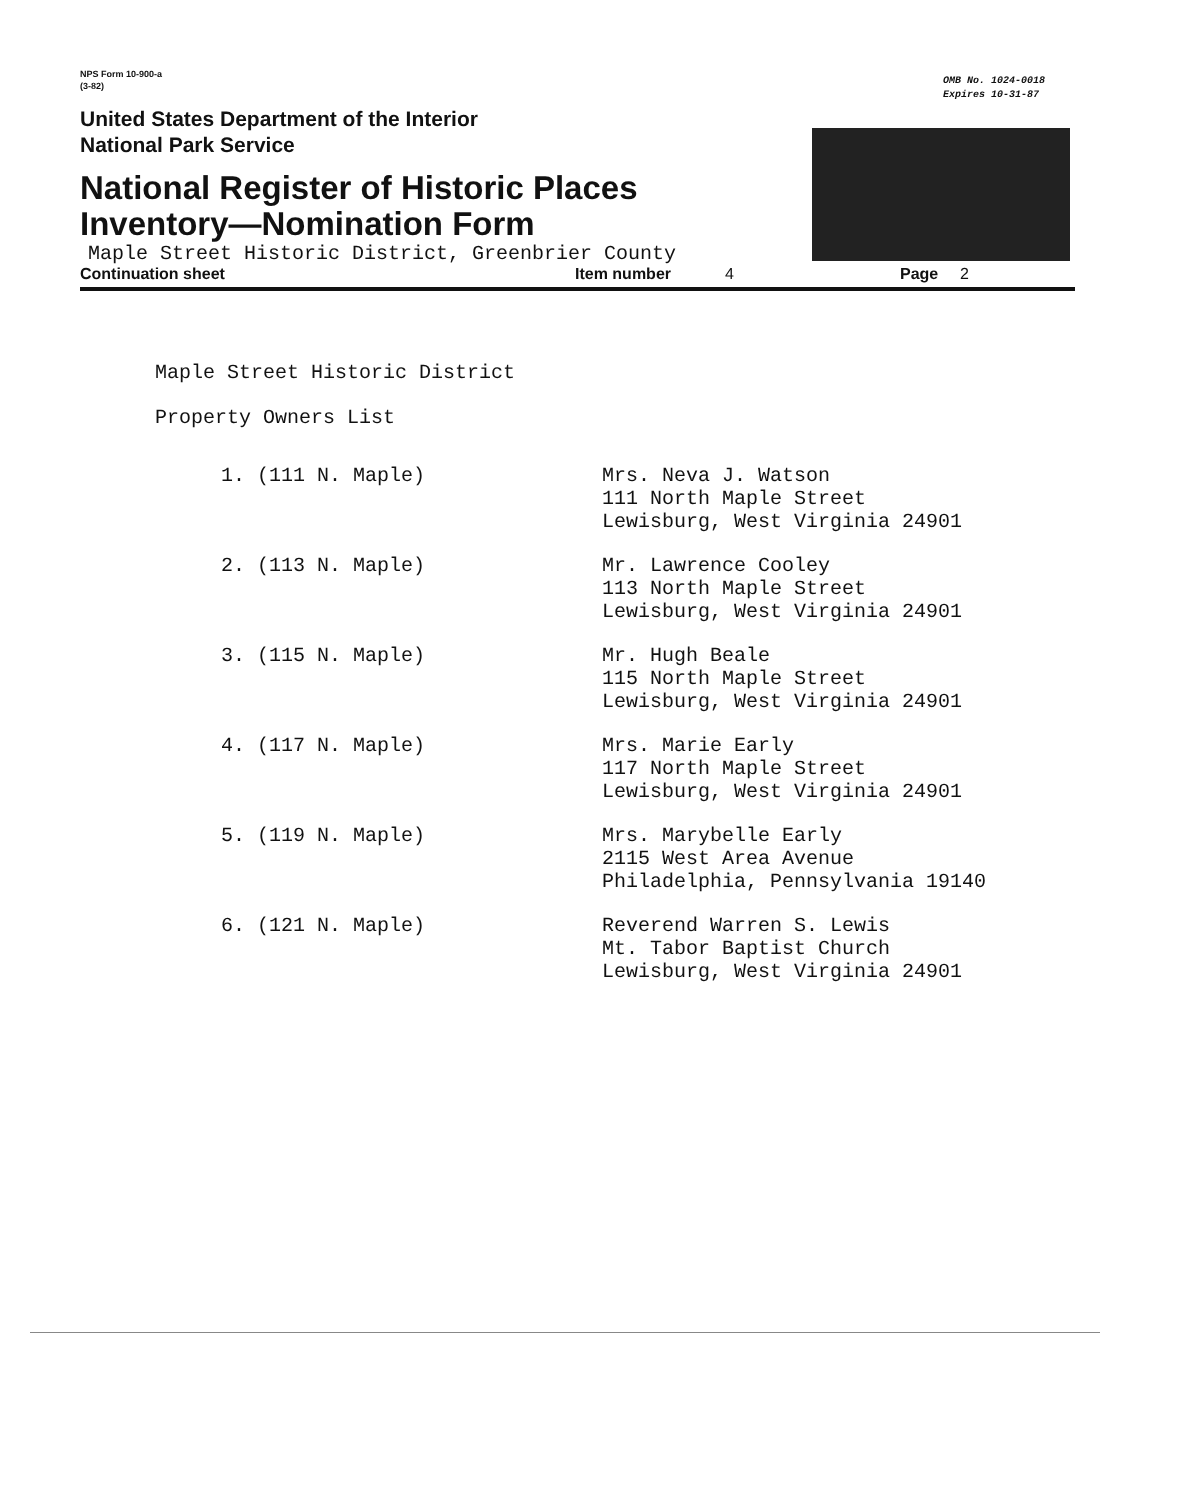NPS Form 10-900-a
(3-82)
OMB No. 1024-0018
Expires 10-31-87
United States Department of the Interior
National Park Service
National Register of Historic Places
Inventory—Nomination Form
Maple Street Historic District, Greenbrier County
Continuation sheet Item number 4 Page 2
Maple Street Historic District
Property Owners List
1. (111 N. Maple) Mrs. Neva J. Watson
111 North Maple Street
Lewisburg, West Virginia 24901
2. (113 N. Maple) Mr. Lawrence Cooley
113 North Maple Street
Lewisburg, West Virginia 24901
3. (115 N. Maple) Mr. Hugh Beale
115 North Maple Street
Lewisburg, West Virginia 24901
4. (117 N. Maple) Mrs. Marie Early
117 North Maple Street
Lewisburg, West Virginia 24901
5. (119 N. Maple) Mrs. Marybelle Early
2115 West Area Avenue
Philadelphia, Pennsylvania 19140
6. (121 N. Maple) Reverend Warren S. Lewis
Mt. Tabor Baptist Church
Lewisburg, West Virginia 24901